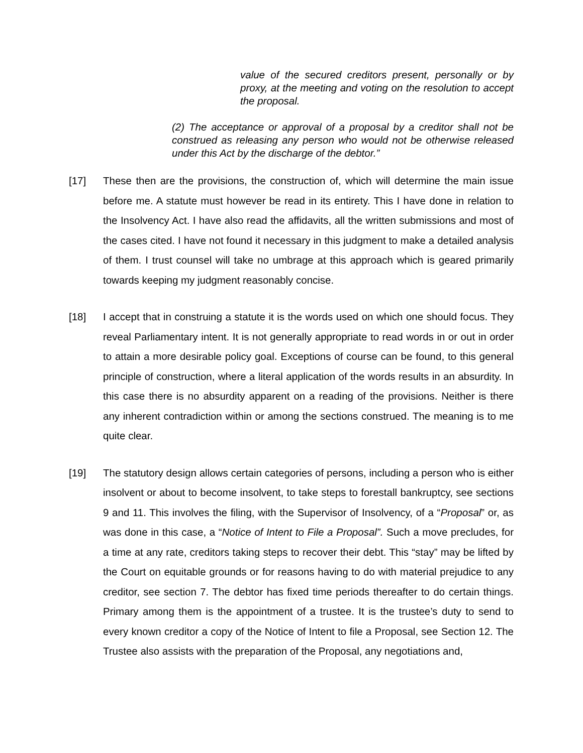value of the secured creditors present, personally or by proxy, at the meeting and voting on the resolution to accept the proposal.
(2) The acceptance or approval of a proposal by a creditor shall not be construed as releasing any person who would not be otherwise released under this Act by the discharge of the debtor.”
[17] These then are the provisions, the construction of, which will determine the main issue before me. A statute must however be read in its entirety. This I have done in relation to the Insolvency Act. I have also read the affidavits, all the written submissions and most of the cases cited. I have not found it necessary in this judgment to make a detailed analysis of them. I trust counsel will take no umbrage at this approach which is geared primarily towards keeping my judgment reasonably concise.
[18] I accept that in construing a statute it is the words used on which one should focus. They reveal Parliamentary intent. It is not generally appropriate to read words in or out in order to attain a more desirable policy goal. Exceptions of course can be found, to this general principle of construction, where a literal application of the words results in an absurdity. In this case there is no absurdity apparent on a reading of the provisions. Neither is there any inherent contradiction within or among the sections construed. The meaning is to me quite clear.
[19] The statutory design allows certain categories of persons, including a person who is either insolvent or about to become insolvent, to take steps to forestall bankruptcy, see sections 9 and 11. This involves the filing, with the Supervisor of Insolvency, of a “Proposal” or, as was done in this case, a “Notice of Intent to File a Proposal”. Such a move precludes, for a time at any rate, creditors taking steps to recover their debt. This “stay” may be lifted by the Court on equitable grounds or for reasons having to do with material prejudice to any creditor, see section 7. The debtor has fixed time periods thereafter to do certain things. Primary among them is the appointment of a trustee. It is the trustee’s duty to send to every known creditor a copy of the Notice of Intent to file a Proposal, see Section 12. The Trustee also assists with the preparation of the Proposal, any negotiations and,